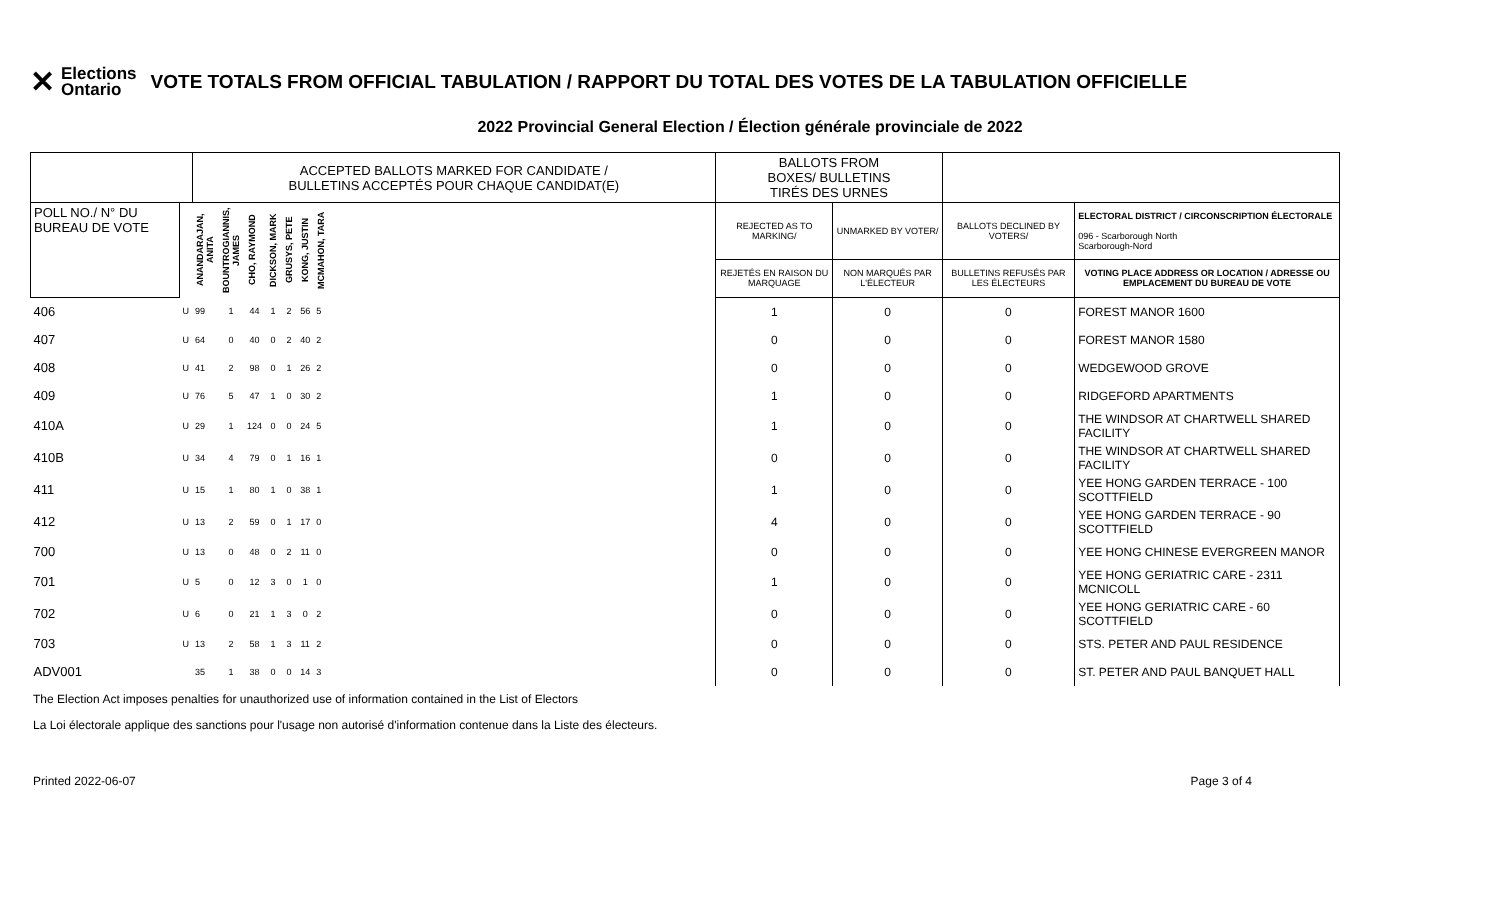✕ Elections
Ontario
VOTE TOTALS FROM OFFICIAL TABULATION / RAPPORT DU TOTAL DES VOTES DE LA TABULATION OFFICIELLE
2022 Provincial General Election / Élection générale provinciale de 2022
| | | ACCEPTED BALLOTS MARKED FOR CANDIDATE / BULLETINS ACCEPTÉS POUR CHAQUE CANDIDAT(E) | | | | | | | | BALLOTS FROM BOXES/ BULLETINS TIRÉS DES URNES | | | |
| POLL NO./ N° DU BUREAU DE VOTE | | ANANDARAJAN, ANITA | BOUNTROGIANNIS, JAMES | CHO, RAYMOND | DICKSON, MARK | GRUSYS, PETE | KONG, JUSTIN | MCMAHON, TARA | | REJECTED AS TO MARKING/ | UNMARKED BY VOTER/ | BALLOTS DECLINED BY VOTERS/ | ELECTORAL DISTRICT / CIRCONSCRIPTION ÉLECTORALE 096 - Scarborough North Scarborough-Nord |
| | | | | | | | | | | REJETÉS EN RAISON DU MARQUAGE | NON MARQUÉS PAR L'ÉLECTEUR | BULLETINS REFUSÉS PAR LES ÉLECTEURS | VOTING PLACE ADDRESS OR LOCATION / ADRESSE OU EMPLACEMENT DU BUREAU DE VOTE |
| 406 | U | 99 | 1 | 44 | 1 | 2 | 56 | 5 | | 1 | 0 | 0 | FOREST MANOR 1600 |
| 407 | U | 64 | 0 | 40 | 0 | 2 | 40 | 2 | | 0 | 0 | 0 | FOREST MANOR 1580 |
| 408 | U | 41 | 2 | 98 | 0 | 1 | 26 | 2 | | 0 | 0 | 0 | WEDGEWOOD GROVE |
| 409 | U | 76 | 5 | 47 | 1 | 0 | 30 | 2 | | 1 | 0 | 0 | RIDGEFORD APARTMENTS |
| 410A | U | 29 | 1 | 124 | 0 | 0 | 24 | 5 | | 1 | 0 | 0 | THE WINDSOR AT CHARTWELL SHARED FACILITY |
| 410B | U | 34 | 4 | 79 | 0 | 1 | 16 | 1 | | 0 | 0 | 0 | THE WINDSOR AT CHARTWELL SHARED FACILITY |
| 411 | U | 15 | 1 | 80 | 1 | 0 | 38 | 1 | | 1 | 0 | 0 | YEE HONG GARDEN TERRACE - 100 SCOTTFIELD |
| 412 | U | 13 | 2 | 59 | 0 | 1 | 17 | 0 | | 4 | 0 | 0 | YEE HONG GARDEN TERRACE - 90 SCOTTFIELD |
| 700 | U | 13 | 0 | 48 | 0 | 2 | 11 | 0 | | 0 | 0 | 0 | YEE HONG CHINESE EVERGREEN MANOR |
| 701 | U | 5 | 0 | 12 | 3 | 0 | 1 | 0 | | 1 | 0 | 0 | YEE HONG GERIATRIC CARE - 2311 MCNICOLL |
| 702 | U | 6 | 0 | 21 | 1 | 3 | 0 | 2 | | 0 | 0 | 0 | YEE HONG GERIATRIC CARE - 60 SCOTTFIELD |
| 703 | U | 13 | 2 | 58 | 1 | 3 | 11 | 2 | | 0 | 0 | 0 | STS. PETER AND PAUL RESIDENCE |
| ADV001 | | 35 | 1 | 38 | 0 | 0 | 14 | 3 | | 0 | 0 | 0 | ST. PETER AND PAUL BANQUET HALL |
The Election Act imposes penalties for unauthorized use of information contained in the List of Electors
La Loi électorale applique des sanctions pour l'usage non autorisé d'information contenue dans la Liste des électeurs.
Printed 2022-06-07 Page 3 of 4